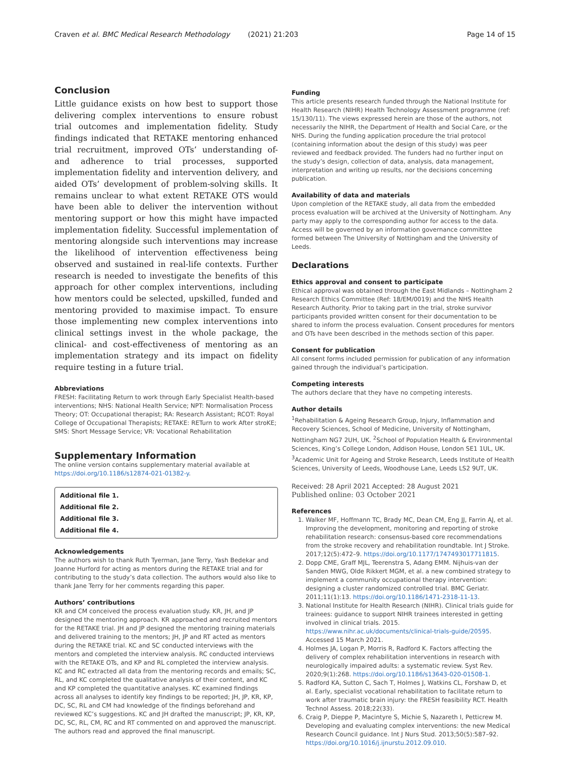Craven et al. BMC Medical Research Methodology (2021) 21:203 Page 14 of 15
Conclusion
Little guidance exists on how best to support those delivering complex interventions to ensure robust trial outcomes and implementation fidelity. Study findings indicated that RETAKE mentoring enhanced trial recruitment, improved OTs’ understanding of- and adherence to trial processes, supported implementation fidelity and intervention delivery, and aided OTs’ development of problem-solving skills. It remains unclear to what extent RETAKE OTS would have been able to deliver the intervention without mentoring support or how this might have impacted implementation fidelity. Successful implementation of mentoring alongside such interventions may increase the likelihood of intervention effectiveness being observed and sustained in real-life contexts. Further research is needed to investigate the benefits of this approach for other complex interventions, including how mentors could be selected, upskilled, funded and mentoring provided to maximise impact. To ensure those implementing new complex interventions into clinical settings invest in the whole package, the clinical- and cost-effectiveness of mentoring as an implementation strategy and its impact on fidelity require testing in a future trial.
Abbreviations
FRESH: Facilitating Return to work through Early Specialist Health-based interventions; NHS: National Health Service; NPT: Normalisation Process Theory; OT: Occupational therapist; RA: Research Assistant; RCOT: Royal College of Occupational Therapists; RETAKE: RETurn to work After stroKE; SMS: Short Message Service; VR: Vocational Rehabilitation
Supplementary Information
The online version contains supplementary material available at https://doi.org/10.1186/s12874-021-01382-y.
Additional file 1.
Additional file 2.
Additional file 3.
Additional file 4.
Acknowledgements
The authors wish to thank Ruth Tyerman, Jane Terry, Yash Bedekar and Joanne Hurford for acting as mentors during the RETAKE trial and for contributing to the study’s data collection. The authors would also like to thank Jane Terry for her comments regarding this paper.
Authors’ contributions
KR and CM conceived the process evaluation study. KR, JH, and JP designed the mentoring approach. KR approached and recruited mentors for the RETAKE trial. JH and JP designed the mentoring training materials and delivered training to the mentors; JH, JP and RT acted as mentors during the RETAKE trial. KC and SC conducted interviews with the mentors and completed the interview analysis. RC conducted interviews with the RETAKE OTs, and KP and RL completed the interview analysis. KC and RC extracted all data from the mentoring records and emails; SC, RL, and KC completed the qualitative analysis of their content, and KC and KP completed the quantitative analyses. KC examined findings across all analyses to identify key findings to be reported; JH, JP, KR, KP, DC, SC, RL and CM had knowledge of the findings beforehand and reviewed KC’s suggestions. KC and JH drafted the manuscript; JP, KR, KP, DC, SC, RL, CM, RC and RT commented on and approved the manuscript. The authors read and approved the final manuscript.
Funding
This article presents research funded through the National Institute for Health Research (NIHR) Health Technology Assessment programme (ref: 15/130/11). The views expressed herein are those of the authors, not necessarily the NIHR, the Department of Health and Social Care, or the NHS. During the funding application procedure the trial protocol (containing information about the design of this study) was peer reviewed and feedback provided. The funders had no further input on the study’s design, collection of data, analysis, data management, interpretation and writing up results, nor the decisions concerning publication.
Availability of data and materials
Upon completion of the RETAKE study, all data from the embedded process evaluation will be archived at the University of Nottingham. Any party may apply to the corresponding author for access to the data. Access will be governed by an information governance committee formed between The University of Nottingham and the University of Leeds.
Declarations
Ethics approval and consent to participate
Ethical approval was obtained through the East Midlands – Nottingham 2 Research Ethics Committee (Ref: 18/EM/0019) and the NHS Health Research Authority. Prior to taking part in the trial, stroke survivor participants provided written consent for their documentation to be shared to inform the process evaluation. Consent procedures for mentors and OTs have been described in the methods section of this paper.
Consent for publication
All consent forms included permission for publication of any information gained through the individual’s participation.
Competing interests
The authors declare that they have no competing interests.
Author details
<sup>1</sup> Rehabilitation & Ageing Research Group, Injury, Inflammation and Recovery Sciences, School of Medicine, University of Nottingham, Nottingham NG7 2UH, UK. <sup>2</sup>School of Population Health & Environmental Sciences, King’s College London, Addison House, London SE1 1UL, UK. <sup>3</sup>Academic Unit for Ageing and Stroke Research, Leeds Institute of Health Sciences, University of Leeds, Woodhouse Lane, Leeds LS2 9UT, UK.
Received: 28 April 2021 Accepted: 28 August 2021
Published online: 03 October 2021
References
1. Walker MF, Hoffmann TC, Brady MC, Dean CM, Eng JJ, Farrin AJ, et al. Improving the development, monitoring and reporting of stroke rehabilitation research: consensus-based core recommendations from the stroke recovery and rehabilitation roundtable. Int J Stroke. 2017;12(5):472–9. https://doi.org/10.1177/1747493017711815.
2. Dopp CME, Graff MJL, Teerenstra S, Adang EMM. Nijhuis-van der Sanden MWG, Olde Rikkert MGM, et al. a new combined strategy to implement a community occupational therapy intervention: designing a cluster randomized controlled trial. BMC Geriatr. 2011;11(1):13. https://doi.org/10.1186/1471-2318-11-13.
3. National Institute for Health Research (NIHR). Clinical trials guide for trainees: guidance to support NIHR trainees interested in getting involved in clinical trials. 2015. https://www.nihr.ac.uk/documents/clinical-trials-guide/20595. Accessed 15 March 2021.
4. Holmes JA, Logan P, Morris R, Radford K. Factors affecting the delivery of complex rehabilitation interventions in research with neurologically impaired adults: a systematic review. Syst Rev. 2020;9(1):268. https://doi.org/10.1186/s13643-020-01508-1.
5. Radford KA, Sutton C, Sach T, Holmes J, Watkins CL, Forshaw D, et al. Early, specialist vocational rehabilitation to facilitate return to work after traumatic brain injury: the FRESH feasibility RCT. Health Technol Assess. 2018;22(33).
6. Craig P, Dieppe P, Macintyre S, Michie S, Nazareth I, Petticrew M. Developing and evaluating complex interventions: the new Medical Research Council guidance. Int J Nurs Stud. 2013;50(5):587–92. https://doi.org/10.1016/j.ijnurstu.2012.09.010.